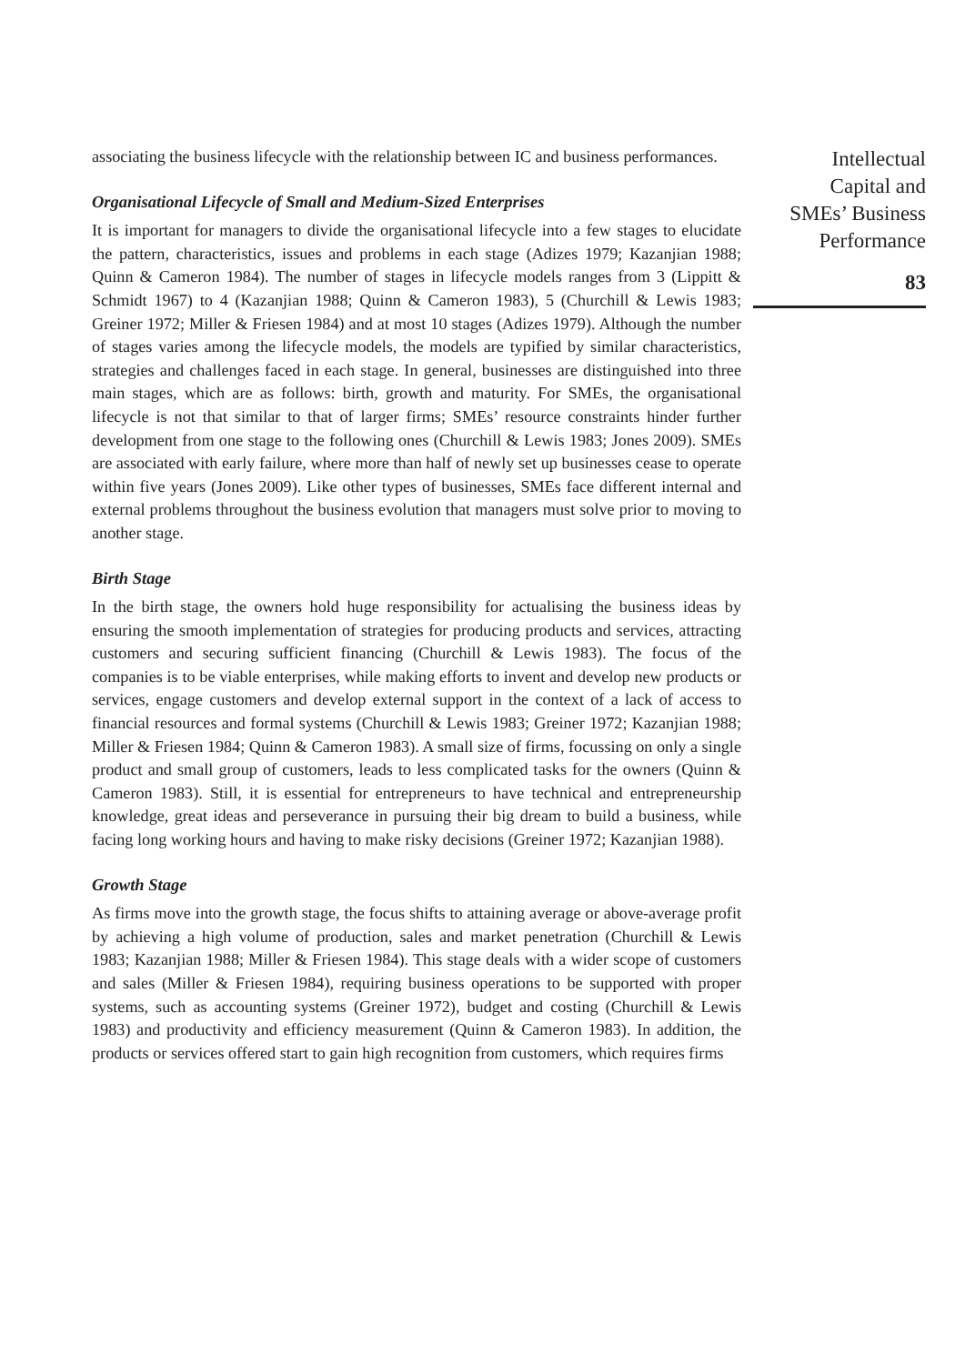Intellectual
Capital and
SMEs’ Business
Performance
83
associating the business lifecycle with the relationship between IC and business performances.
Organisational Lifecycle of Small and Medium-Sized Enterprises
It is important for managers to divide the organisational lifecycle into a few stages to elucidate the pattern, characteristics, issues and problems in each stage (Adizes 1979; Kazanjian 1988; Quinn & Cameron 1984). The number of stages in lifecycle models ranges from 3 (Lippitt & Schmidt 1967) to 4 (Kazanjian 1988; Quinn & Cameron 1983), 5 (Churchill & Lewis 1983; Greiner 1972; Miller & Friesen 1984) and at most 10 stages (Adizes 1979). Although the number of stages varies among the lifecycle models, the models are typified by similar characteristics, strategies and challenges faced in each stage. In general, businesses are distinguished into three main stages, which are as follows: birth, growth and maturity. For SMEs, the organisational lifecycle is not that similar to that of larger firms; SMEs’ resource constraints hinder further development from one stage to the following ones (Churchill & Lewis 1983; Jones 2009). SMEs are associated with early failure, where more than half of newly set up businesses cease to operate within five years (Jones 2009). Like other types of businesses, SMEs face different internal and external problems throughout the business evolution that managers must solve prior to moving to another stage.
Birth Stage
In the birth stage, the owners hold huge responsibility for actualising the business ideas by ensuring the smooth implementation of strategies for producing products and services, attracting customers and securing sufficient financing (Churchill & Lewis 1983). The focus of the companies is to be viable enterprises, while making efforts to invent and develop new products or services, engage customers and develop external support in the context of a lack of access to financial resources and formal systems (Churchill & Lewis 1983; Greiner 1972; Kazanjian 1988; Miller & Friesen 1984; Quinn & Cameron 1983). A small size of firms, focussing on only a single product and small group of customers, leads to less complicated tasks for the owners (Quinn & Cameron 1983). Still, it is essential for entrepreneurs to have technical and entrepreneurship knowledge, great ideas and perseverance in pursuing their big dream to build a business, while facing long working hours and having to make risky decisions (Greiner 1972; Kazanjian 1988).
Growth Stage
As firms move into the growth stage, the focus shifts to attaining average or above-average profit by achieving a high volume of production, sales and market penetration (Churchill & Lewis 1983; Kazanjian 1988; Miller & Friesen 1984). This stage deals with a wider scope of customers and sales (Miller & Friesen 1984), requiring business operations to be supported with proper systems, such as accounting systems (Greiner 1972), budget and costing (Churchill & Lewis 1983) and productivity and efficiency measurement (Quinn & Cameron 1983). In addition, the products or services offered start to gain high recognition from customers, which requires firms